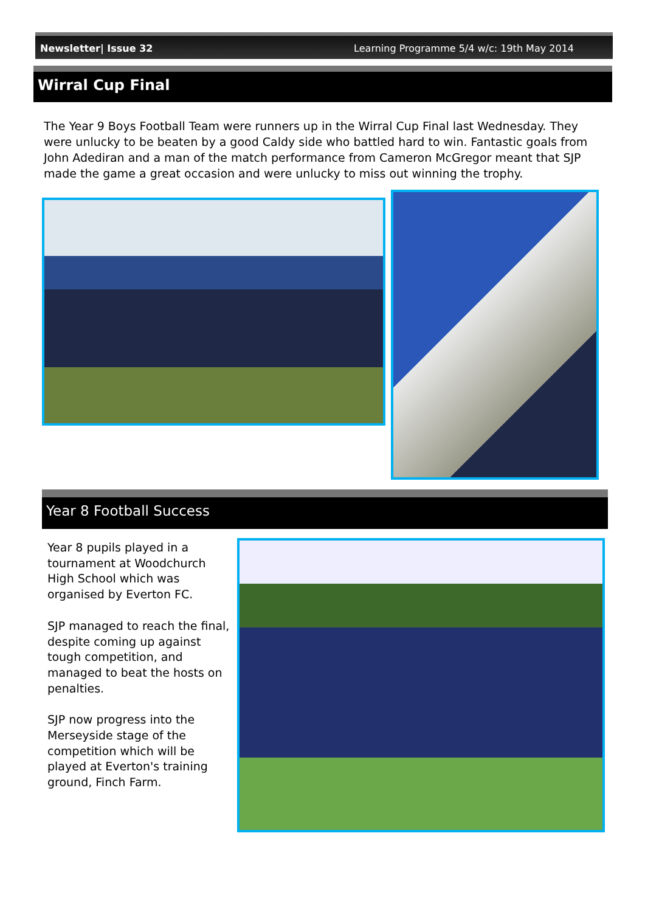Newsletter| Issue 32 Learning Programme 5/4 w/c: 19th May 2014
Wirral Cup Final
The Year 9 Boys Football Team were runners up in the Wirral Cup Final last Wednesday. They were unlucky to be beaten by a good Caldy side who battled hard to win. Fantastic goals from John Adediran and a man of the match performance from Cameron McGregor meant that SJP made the game a great occasion and were unlucky to miss out winning the trophy.
Year 8 Football Success
Year 8 pupils played in a tournament at Woodchurch High School which was organised by Everton FC.
SJP managed to reach the final, despite coming up against tough competition, and managed to beat the hosts on penalties.
SJP now progress into the Merseyside stage of the competition which will be played at Everton's training ground, Finch Farm.